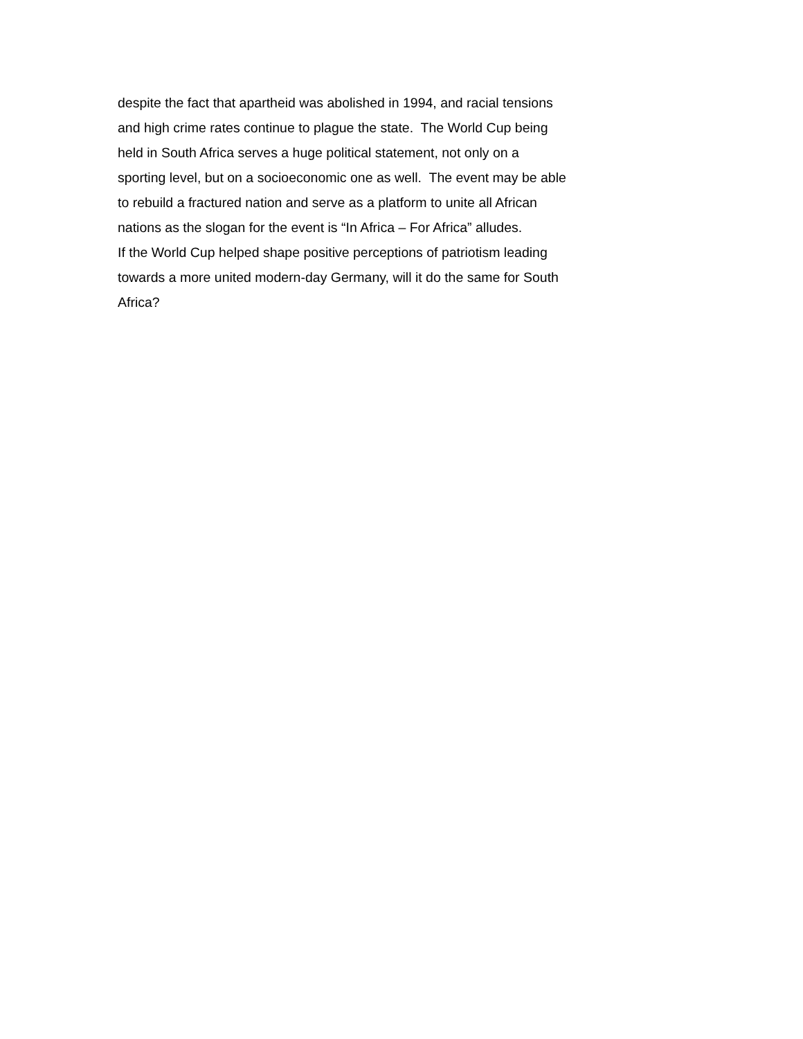despite the fact that apartheid was abolished in 1994, and racial tensions
and high crime rates continue to plague the state. The World Cup being
held in South Africa serves a huge political statement, not only on a
sporting level, but on a socioeconomic one as well. The event may be able
to rebuild a fractured nation and serve as a platform to unite all African
nations as the slogan for the event is “In Africa – For Africa” alludes.
If the World Cup helped shape positive perceptions of patriotism leading
towards a more united modern-day Germany, will it do the same for South
Africa?